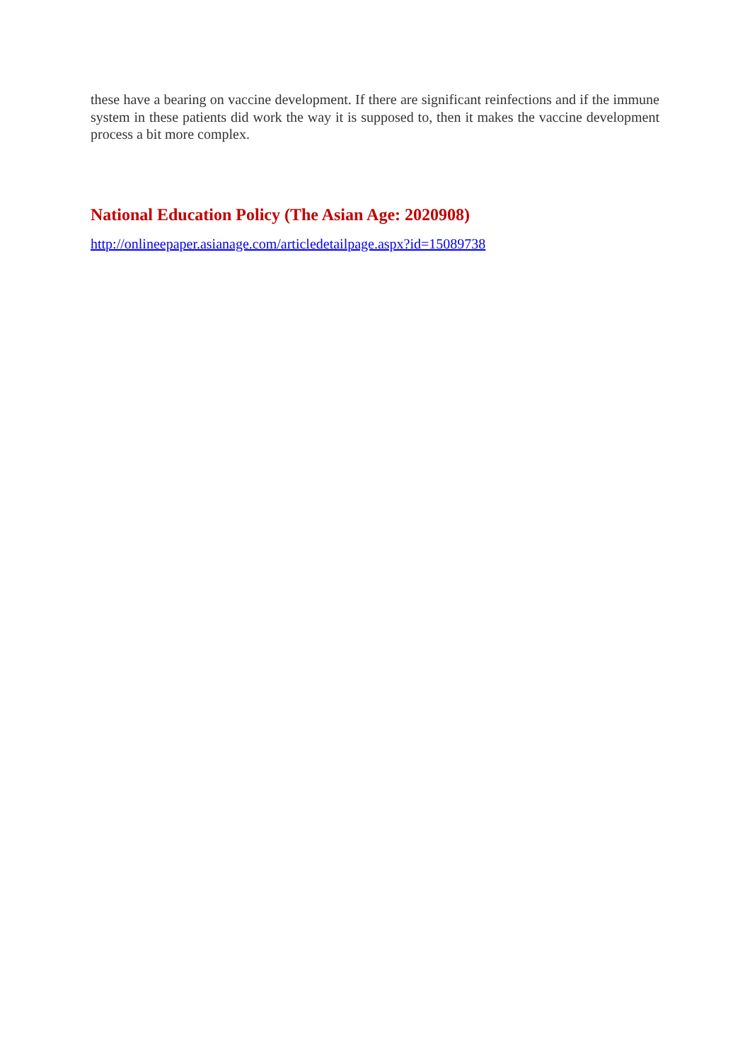these have a bearing on vaccine development. If there are significant reinfections and if the immune system in these patients did work the way it is supposed to, then it makes the vaccine development process a bit more complex.
National Education Policy (The Asian Age: 2020908)
http://onlineepaper.asianage.com/articledetailpage.aspx?id=15089738